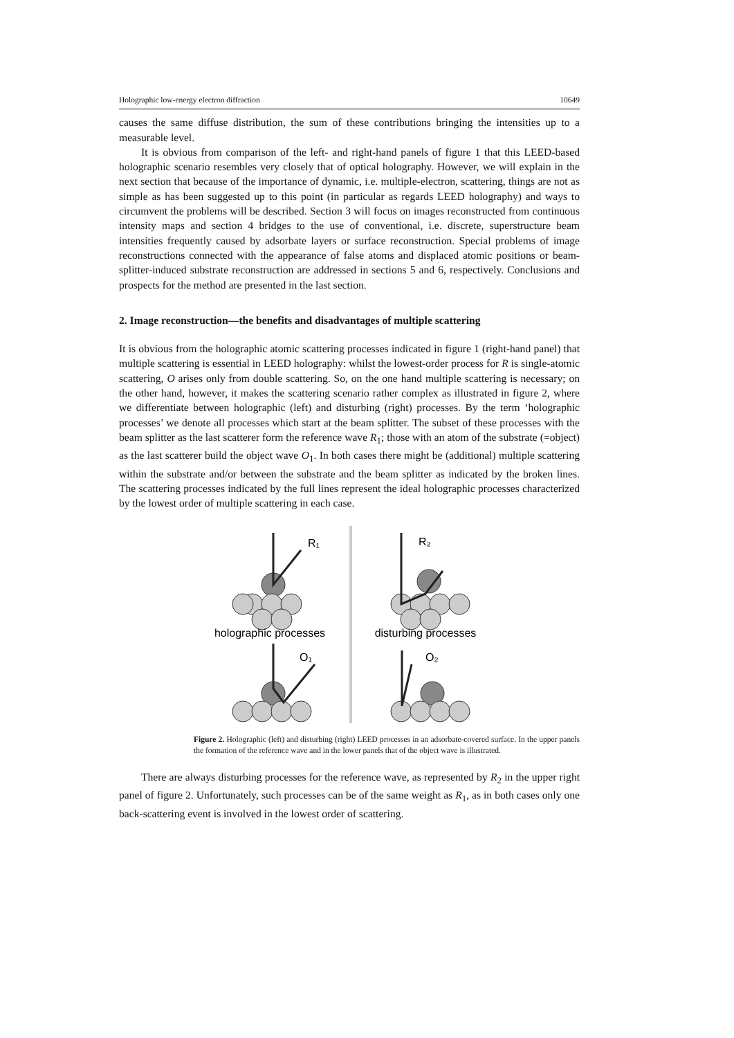Holographic low-energy electron diffraction 10649
causes the same diffuse distribution, the sum of these contributions bringing the intensities up to a measurable level.
It is obvious from comparison of the left- and right-hand panels of figure 1 that this LEED-based holographic scenario resembles very closely that of optical holography. However, we will explain in the next section that because of the importance of dynamic, i.e. multiple-electron, scattering, things are not as simple as has been suggested up to this point (in particular as regards LEED holography) and ways to circumvent the problems will be described. Section 3 will focus on images reconstructed from continuous intensity maps and section 4 bridges to the use of conventional, i.e. discrete, superstructure beam intensities frequently caused by adsorbate layers or surface reconstruction. Special problems of image reconstructions connected with the appearance of false atoms and displaced atomic positions or beam-splitter-induced substrate reconstruction are addressed in sections 5 and 6, respectively. Conclusions and prospects for the method are presented in the last section.
2. Image reconstruction—the benefits and disadvantages of multiple scattering
It is obvious from the holographic atomic scattering processes indicated in figure 1 (right-hand panel) that multiple scattering is essential in LEED holography: whilst the lowest-order process for R is single-atomic scattering, O arises only from double scattering. So, on the one hand multiple scattering is necessary; on the other hand, however, it makes the scattering scenario rather complex as illustrated in figure 2, where we differentiate between holographic (left) and disturbing (right) processes. By the term ‘holographic processes’ we denote all processes which start at the beam splitter. The subset of these processes with the beam splitter as the last scatterer form the reference wave R<sub>1</sub>; those with an atom of the substrate (=object) as the last scatterer build the object wave O<sub>1</sub>. In both cases there might be (additional) multiple scattering within the substrate and/or between the substrate and the beam splitter as indicated by the broken lines. The scattering processes indicated by the full lines represent the ideal holographic processes characterized by the lowest order of multiple scattering in each case.
R₁
R₂
holographic processes
disturbing processes
O₁
O₂
Figure 2. Holographic (left) and disturbing (right) LEED processes in an adsorbate-covered surface. In the upper panels the formation of the reference wave and in the lower panels that of the object wave is illustrated.
There are always disturbing processes for the reference wave, as represented by R<sub>2</sub> in the upper right panel of figure 2. Unfortunately, such processes can be of the same weight as R<sub>1</sub>, as in both cases only one back-scattering event is involved in the lowest order of scattering.